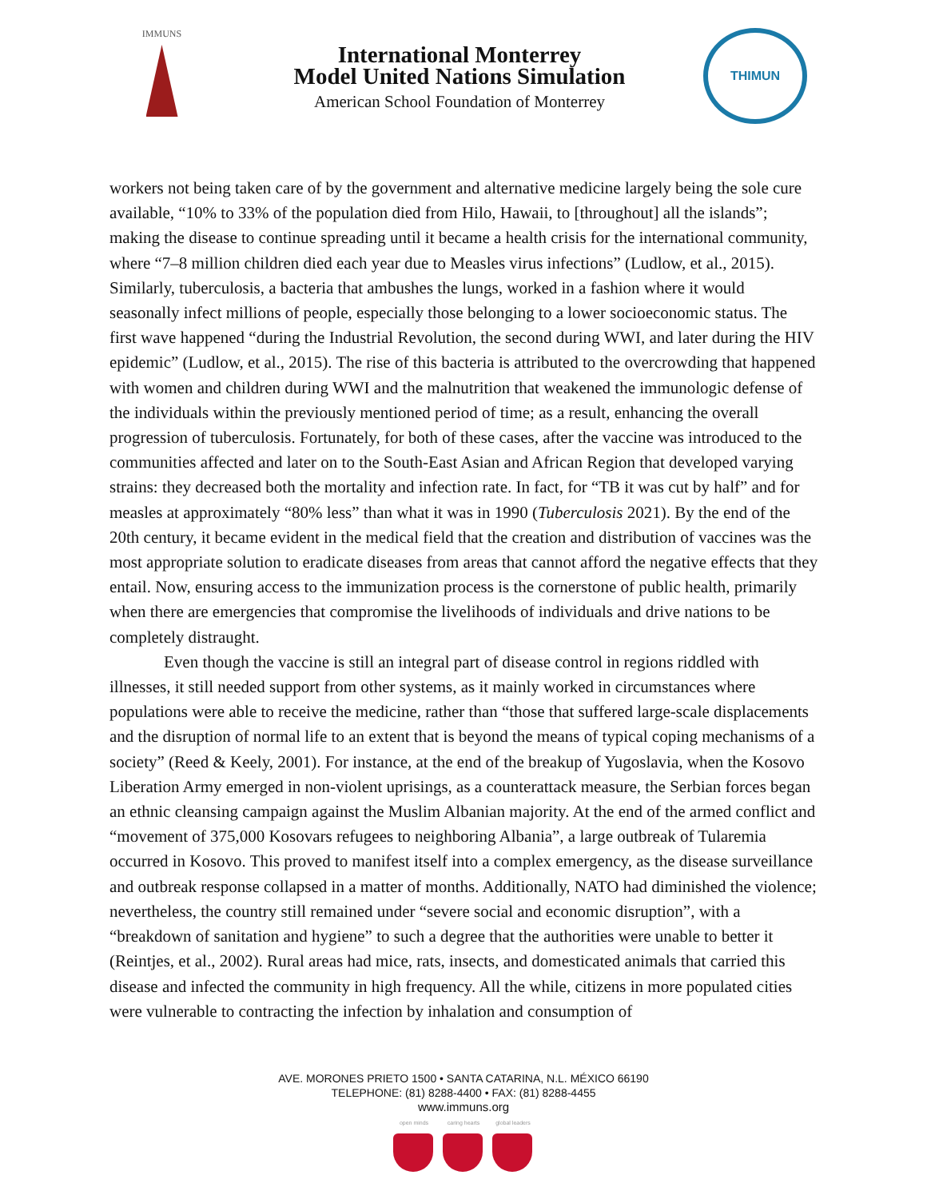IMMUNS
International Monterrey
Model United Nations Simulation
American School Foundation of Monterrey
THIMUN
workers not being taken care of by the government and alternative medicine largely being the sole cure available, “10% to 33% of the population died from Hilo, Hawaii, to [throughout] all the islands”; making the disease to continue spreading until it became a health crisis for the international community, where “7–8 million children died each year due to Measles virus infections” (Ludlow, et al., 2015). Similarly, tuberculosis, a bacteria that ambushes the lungs, worked in a fashion where it would seasonally infect millions of people, especially those belonging to a lower socioeconomic status. The first wave happened “during the Industrial Revolution, the second during WWI, and later during the HIV epidemic” (Ludlow, et al., 2015). The rise of this bacteria is attributed to the overcrowding that happened with women and children during WWI and the malnutrition that weakened the immunologic defense of the individuals within the previously mentioned period of time; as a result, enhancing the overall progression of tuberculosis. Fortunately, for both of these cases, after the vaccine was introduced to the communities affected and later on to the South-East Asian and African Region that developed varying strains: they decreased both the mortality and infection rate. In fact, for “TB it was cut by half” and for measles at approximately “80% less” than what it was in 1990 (Tuberculosis 2021). By the end of the 20th century, it became evident in the medical field that the creation and distribution of vaccines was the most appropriate solution to eradicate diseases from areas that cannot afford the negative effects that they entail. Now, ensuring access to the immunization process is the cornerstone of public health, primarily when there are emergencies that compromise the livelihoods of individuals and drive nations to be completely distraught.
Even though the vaccine is still an integral part of disease control in regions riddled with illnesses, it still needed support from other systems, as it mainly worked in circumstances where populations were able to receive the medicine, rather than “those that suffered large-scale displacements and the disruption of normal life to an extent that is beyond the means of typical coping mechanisms of a society” (Reed & Keely, 2001). For instance, at the end of the breakup of Yugoslavia, when the Kosovo Liberation Army emerged in non-violent uprisings, as a counterattack measure, the Serbian forces began an ethnic cleansing campaign against the Muslim Albanian majority. At the end of the armed conflict and “movement of 375,000 Kosovars refugees to neighboring Albania”, a large outbreak of Tularemia occurred in Kosovo. This proved to manifest itself into a complex emergency, as the disease surveillance and outbreak response collapsed in a matter of months. Additionally, NATO had diminished the violence; nevertheless, the country still remained under “severe social and economic disruption”, with a “breakdown of sanitation and hygiene” to such a degree that the authorities were unable to better it (Reintjes, et al., 2002). Rural areas had mice, rats, insects, and domesticated animals that carried this disease and infected the community in high frequency. All the while, citizens in more populated cities were vulnerable to contracting the infection by inhalation and consumption of
AVE. MORONES PRIETO 1500 • SANTA CATARINA, N.L. MÉXICO 66190
TELEPHONE: (81) 8288-4400 • FAX: (81) 8288-4455
www.immuns.org
open minds caring hearts
global leaders